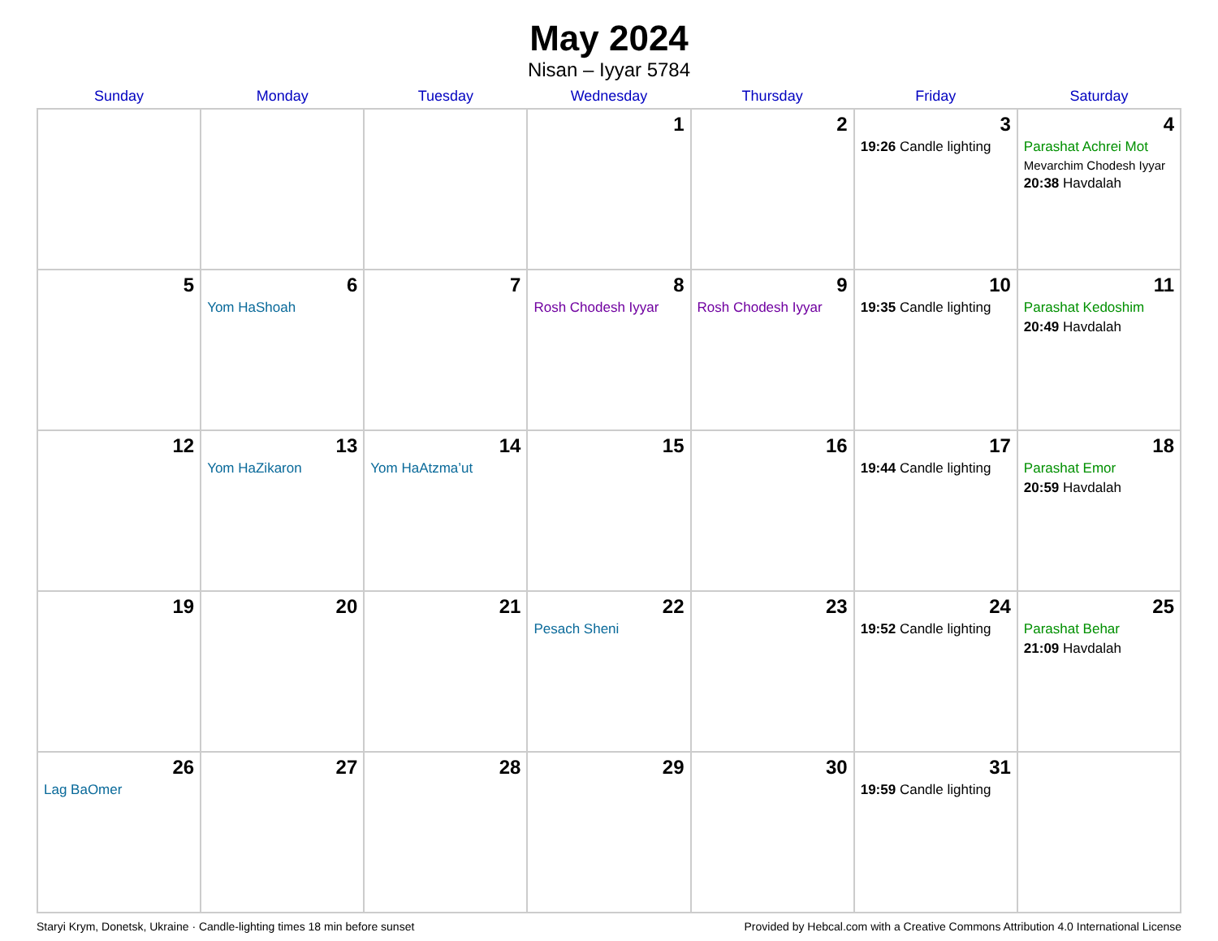May 2024
Nisan – Iyyar 5784
| Sunday | Monday | Tuesday | Wednesday | Thursday | Friday | Saturday |
| --- | --- | --- | --- | --- | --- | --- |
| | | | 1 | 2 | 3 19:26 Candle lighting | 4 Parashat Achrei Mot Mevarchim Chodesh Iyyar 20:38 Havdalah |
| 5 | 6 Yom HaShoah | 7 | 8 Rosh Chodesh Iyyar | 9 Rosh Chodesh Iyyar | 10 19:35 Candle lighting | 11 Parashat Kedoshim 20:49 Havdalah |
| 12 | 13 Yom HaZikaron | 14 Yom HaAtzma’ut | 15 | 16 | 17 19:44 Candle lighting | 18 Parashat Emor 20:59 Havdalah |
| 19 | 20 | 21 | 22 Pesach Sheni | 23 | 24 19:52 Candle lighting | 25 Parashat Behar 21:09 Havdalah |
| 26 Lag BaOmer | 27 | 28 | 29 | 30 | 31 19:59 Candle lighting | |
Staryi Krym, Donetsk, Ukraine · Candle-lighting times 18 min before sunset Provided by Hebcal.com with a Creative Commons Attribution 4.0 International License